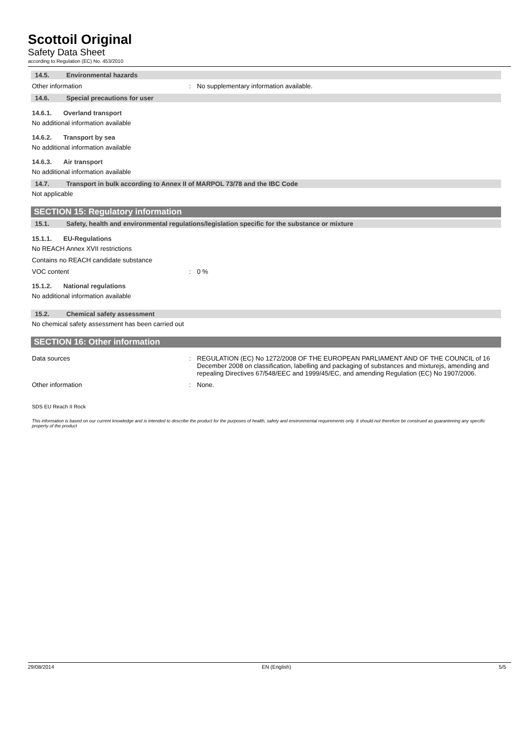Scottoil Original
Safety Data Sheet
according to Regulation (EC) No. 453/2010
14.5. Environmental hazards
Other information : No supplementary information available.
14.6. Special precautions for user
14.6.1. Overland transport
No additional information available
14.6.2. Transport by sea
No additional information available
14.6.3. Air transport
No additional information available
14.7. Transport in bulk according to Annex II of MARPOL 73/78 and the IBC Code
Not applicable
SECTION 15: Regulatory information
15.1. Safety, health and environmental regulations/legislation specific for the substance or mixture
15.1.1. EU-Regulations
No REACH Annex XVII restrictions
Contains no REACH candidate substance
VOC content : 0 %
15.1.2. National regulations
No additional information available
15.2. Chemical safety assessment
No chemical safety assessment has been carried out
SECTION 16: Other information
Data sources : REGULATION (EC) No 1272/2008 OF THE EUROPEAN PARLIAMENT AND OF THE COUNCIL of 16 December 2008 on classification, labelling and packaging of substances and mixturejs, amending and repealing Directives 67/548/EEC and 1999/45/EC, and amending Regulation (EC) No 1907/2006.
Other information : None.
SDS EU Reach II Rock
This information is based on our current knowledge and is intended to describe the product for the purposes of health, safety and environmental requirements only. It should not therefore be construed as guaranteeing any specific property of the product
29/08/2014 EN (English) 5/5